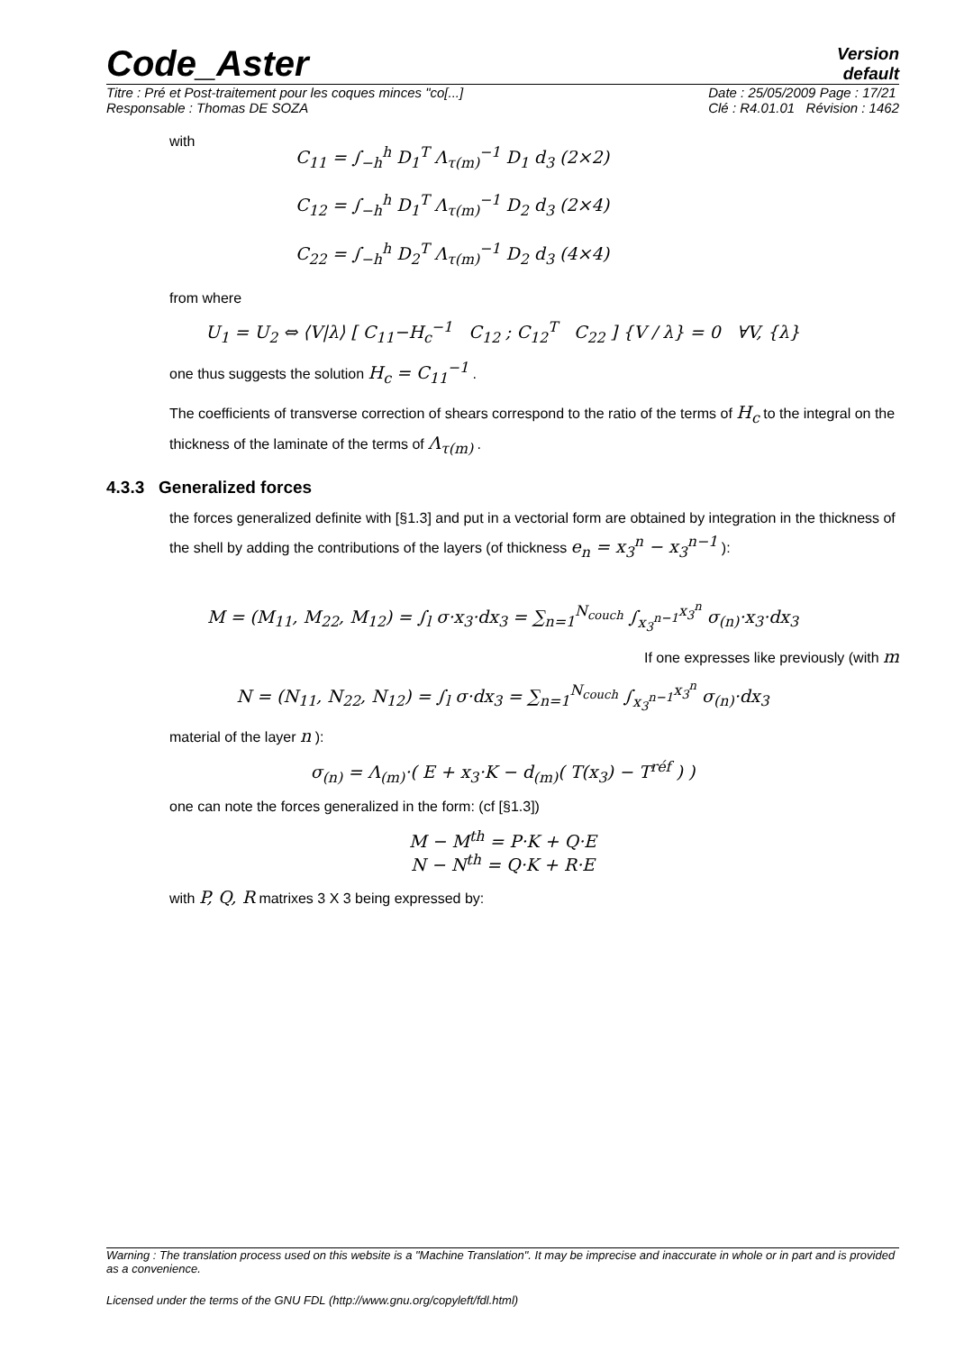Code_Aster
Version
default
Titre : Pré et Post-traitement pour les coques minces "co[...]
Responsable : Thomas DE SOZA Date : 25/05/2009 Page : 17/21
Clé : R4.01.01 Révision : 1462
with
C<sub>11</sub> = ∫<sub>−h</sub><sup>h</sup> D<sub>1</sub><sup>T</sup> Λ<sub>τ(m)</sub><sup>−1</sup> D<sub>1</sub> d<sub>3</sub> (2×2)
C<sub>12</sub> = ∫<sub>−h</sub><sup>h</sup> D<sub>1</sub><sup>T</sup> Λ<sub>τ(m)</sub><sup>−1</sup> D<sub>2</sub> d<sub>3</sub> (2×4)
C<sub>22</sub> = ∫<sub>−h</sub><sup>h</sup> D<sub>2</sub><sup>T</sup> Λ<sub>τ(m)</sub><sup>−1</sup> D<sub>2</sub> d<sub>3</sub> (4×4)
from where
U<sub>1</sub> = U<sub>2</sub> ⇔ ⟨V|λ⟩ [ C<sub>11</sub>−H<sub>c</sub><sup>−1</sup> C<sub>12</sub> ; C<sub>12</sub><sup>T</sup> C<sub>22</sub> ] {V / λ} = 0 ∀V, {λ}
one thus suggests the solution H<sub>c</sub> = C<sub>11</sub><sup>−1</sup> .
The coefficients of transverse correction of shears correspond to the ratio of the terms of H<sub>c</sub> to the integral on the thickness of the laminate of the terms of Λ<sub>τ(m)</sub> .
4.3.3 Generalized forces
the forces generalized definite with [§1.3] and put in a vectorial form are obtained by integration in the thickness of the shell by adding the contributions of the layers (of thickness e<sub>n</sub> = x<sub>3</sub><sup>n</sup> − x<sub>3</sub><sup>n−1</sup> ):
M = (M<sub>11</sub>, M<sub>22</sub>, M<sub>12</sub>) = ∫<sub>l</sub> σ·x<sub>3</sub>·dx<sub>3</sub> = ∑<sub>n=1</sub><sup>N<sub>couch</sub></sup> ∫<sub>x<sub>3</sub><sup>n−1</sup></sub><sup>x<sub>3</sub><sup>n</sup></sup> σ<sub>(n)</sub>·x<sub>3</sub>·dx<sub>3</sub>
If one expresses like previously (with m
N = (N<sub>11</sub>, N<sub>22</sub>, N<sub>12</sub>) = ∫<sub>l</sub> σ·dx<sub>3</sub> = ∑<sub>n=1</sub><sup>N<sub>couch</sub></sup> ∫<sub>x<sub>3</sub><sup>n−1</sup></sub><sup>x<sub>3</sub><sup>n</sup></sup> σ<sub>(n)</sub>·dx<sub>3</sub>
material of the layer n ):
σ<sub>(n)</sub> = Λ<sub>(m)</sub>·( E + x<sub>3</sub>·K − d<sub>(m)</sub>( T(x<sub>3</sub>) − T<sup>réf</sup> ) )
one can note the forces generalized in the form: (cf [§1.3])
M − M<sup>th</sup> = P·K + Q·E
N − N<sup>th</sup> = Q·K + R·E
with P, Q, R matrixes 3 X 3 being expressed by:
Warning : The translation process used on this website is a "Machine Translation". It may be imprecise and inaccurate in whole or in part and is provided as a convenience.
Licensed under the terms of the GNU FDL (http://www.gnu.org/copyleft/fdl.html)